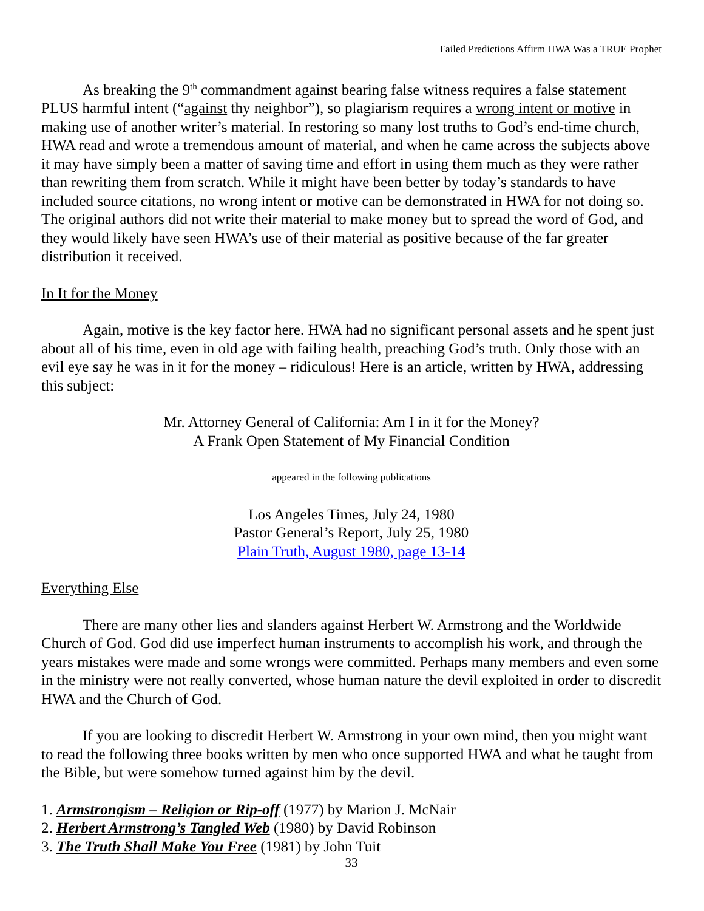Failed Predictions Affirm HWA Was a TRUE Prophet
As breaking the 9<sup>th</sup> commandment against bearing false witness requires a false statement PLUS harmful intent (“against thy neighbor”), so plagiarism requires a wrong intent or motive in making use of another writer’s material. In restoring so many lost truths to God’s end-time church, HWA read and wrote a tremendous amount of material, and when he came across the subjects above it may have simply been a matter of saving time and effort in using them much as they were rather than rewriting them from scratch. While it might have been better by today’s standards to have included source citations, no wrong intent or motive can be demonstrated in HWA for not doing so. The original authors did not write their material to make money but to spread the word of God, and they would likely have seen HWA’s use of their material as positive because of the far greater distribution it received.
In It for the Money
Again, motive is the key factor here. HWA had no significant personal assets and he spent just about all of his time, even in old age with failing health, preaching God’s truth. Only those with an evil eye say he was in it for the money – ridiculous! Here is an article, written by HWA, addressing this subject:
Mr. Attorney General of California: Am I in it for the Money?
A Frank Open Statement of My Financial Condition
appeared in the following publications
Los Angeles Times, July 24, 1980
Pastor General’s Report, July 25, 1980
Plain Truth, August 1980, page 13-14
Everything Else
There are many other lies and slanders against Herbert W. Armstrong and the Worldwide Church of God. God did use imperfect human instruments to accomplish his work, and through the years mistakes were made and some wrongs were committed. Perhaps many members and even some in the ministry were not really converted, whose human nature the devil exploited in order to discredit HWA and the Church of God.
If you are looking to discredit Herbert W. Armstrong in your own mind, then you might want to read the following three books written by men who once supported HWA and what he taught from the Bible, but were somehow turned against him by the devil.
1. Armstrongism – Religion or Rip-off (1977) by Marion J. McNair
2. Herbert Armstrong’s Tangled Web (1980) by David Robinson
3. The Truth Shall Make You Free (1981) by John Tuit
33